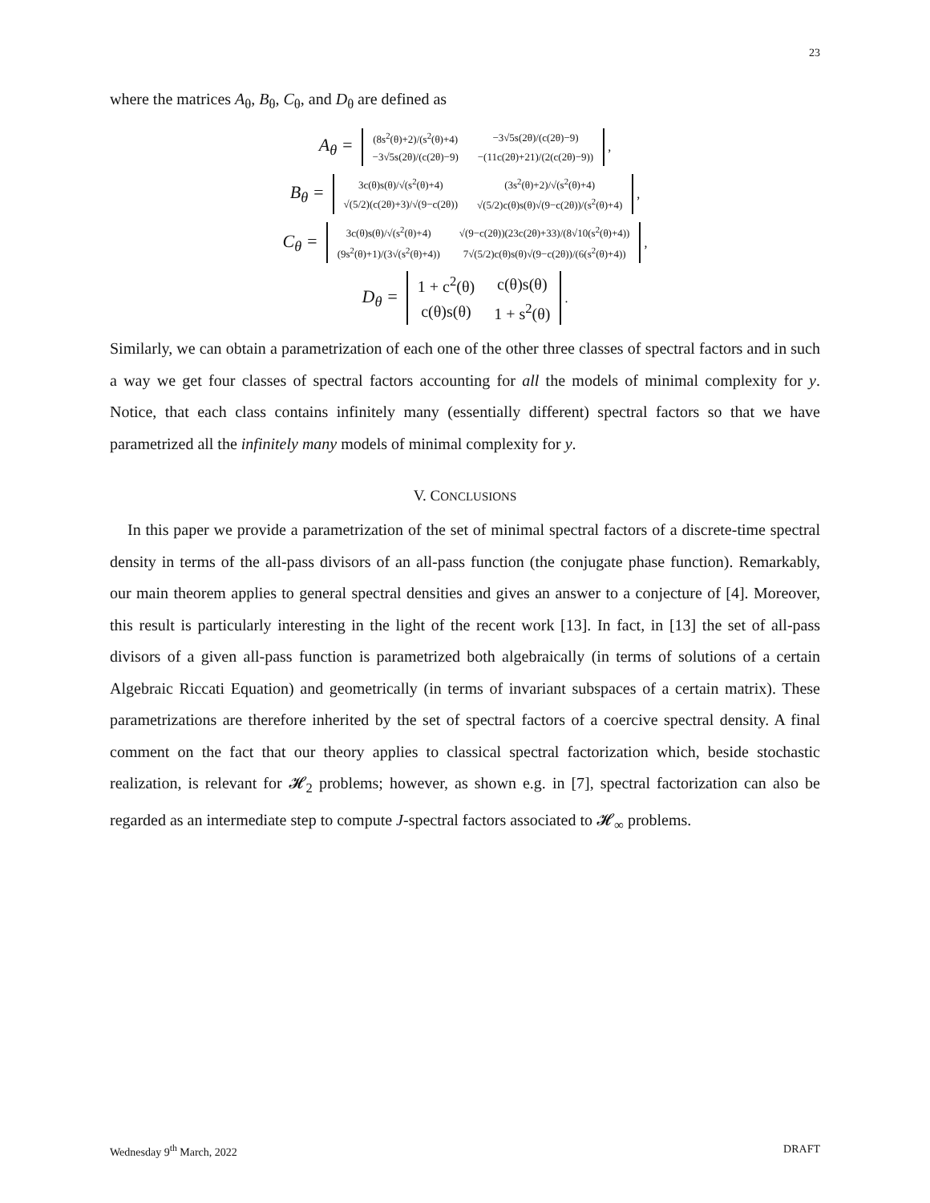23
where the matrices A<sub>θ</sub>, B<sub>θ</sub>, C<sub>θ</sub>, and D<sub>θ</sub> are defined as
A<sub>θ</sub> =
| (8s<sup>2</sup>(θ)+2)/(s<sup>2</sup>(θ)+4) | −3√5s(2θ)/(c(2θ)−9) |
| −3√5s(2θ)/(c(2θ)−9) | −(11c(2θ)+21)/(2(c(2θ)−9)) |
,
B<sub>θ</sub> =
| 3c(θ)s(θ)/√(s<sup>2</sup>(θ)+4) | (3s<sup>2</sup>(θ)+2)/√(s<sup>2</sup>(θ)+4) |
| √(5/2)(c(2θ)+3)/√(9−c(2θ)) | √(5/2)c(θ)s(θ)√(9−c(2θ))/(s<sup>2</sup>(θ)+4) |
,
C<sub>θ</sub> =
| 3c(θ)s(θ)/√(s<sup>2</sup>(θ)+4) | √(9−c(2θ))(23c(2θ)+33)/(8√10(s<sup>2</sup>(θ)+4)) |
| (9s<sup>2</sup>(θ)+1)/(3√(s<sup>2</sup>(θ)+4)) | 7√(5/2)c(θ)s(θ)√(9−c(2θ))/(6(s<sup>2</sup>(θ)+4)) |
,
D<sub>θ</sub> =
| 1 + c<sup>2</sup>(θ) | c(θ)s(θ) |
| c(θ)s(θ) | 1 + s<sup>2</sup>(θ) |
.
Similarly, we can obtain a parametrization of each one of the other three classes of spectral factors and in such a way we get four classes of spectral factors accounting for all the models of minimal complexity for y. Notice, that each class contains infinitely many (essentially different) spectral factors so that we have parametrized all the infinitely many models of minimal complexity for y.
V. CONCLUSIONS
In this paper we provide a parametrization of the set of minimal spectral factors of a discrete-time spectral density in terms of the all-pass divisors of an all-pass function (the conjugate phase function). Remarkably, our main theorem applies to general spectral densities and gives an answer to a conjecture of [4]. Moreover, this result is particularly interesting in the light of the recent work [13]. In fact, in [13] the set of all-pass divisors of a given all-pass function is parametrized both algebraically (in terms of solutions of a certain Algebraic Riccati Equation) and geometrically (in terms of invariant subspaces of a certain matrix). These parametrizations are therefore inherited by the set of spectral factors of a coercive spectral density. A final comment on the fact that our theory applies to classical spectral factorization which, beside stochastic realization, is relevant for 𝓗<sub>2</sub> problems; however, as shown e.g. in [7], spectral factorization can also be regarded as an intermediate step to compute J-spectral factors associated to 𝓗<sub>∞</sub> problems.
Wednesday 9<sup>th</sup> March, 2022 DRAFT